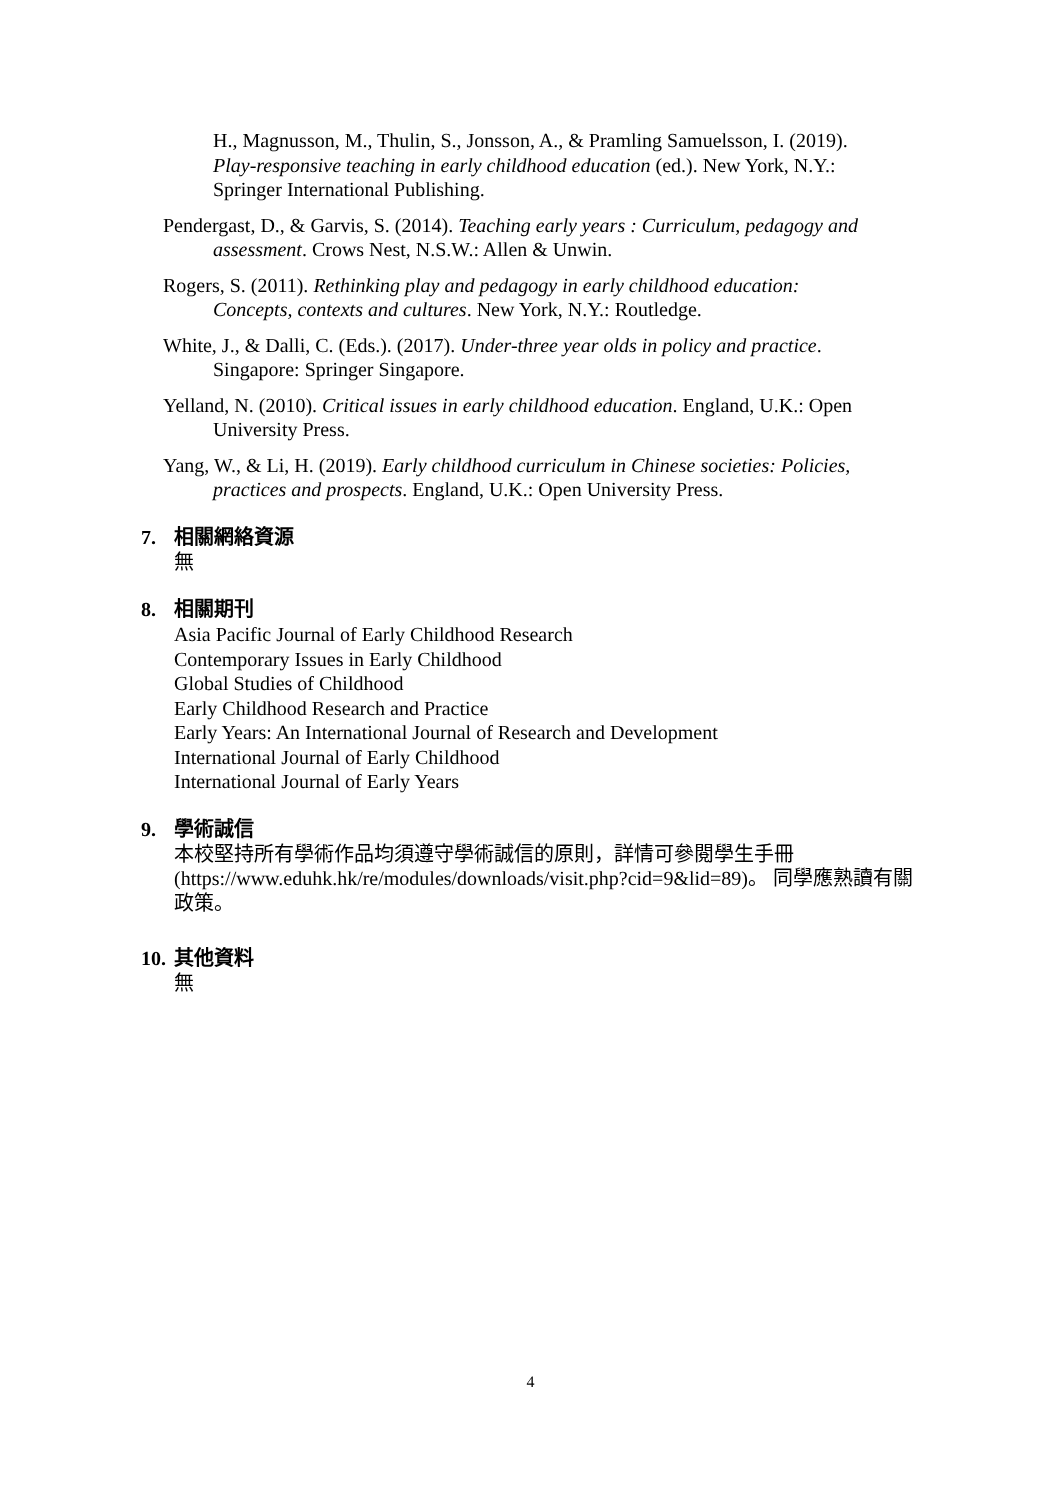H., Magnusson, M., Thulin, S., Jonsson, A., & Pramling Samuelsson, I. (2019). Play-responsive teaching in early childhood education (ed.). New York, N.Y.: Springer International Publishing.
Pendergast, D., & Garvis, S. (2014). Teaching early years : Curriculum, pedagogy and assessment. Crows Nest, N.S.W.: Allen & Unwin.
Rogers, S. (2011). Rethinking play and pedagogy in early childhood education: Concepts, contexts and cultures. New York, N.Y.: Routledge.
White, J., & Dalli, C. (Eds.). (2017). Under-three year olds in policy and practice. Singapore: Springer Singapore.
Yelland, N. (2010). Critical issues in early childhood education. England, U.K.: Open University Press.
Yang, W., & Li, H. (2019). Early childhood curriculum in Chinese societies: Policies, practices and prospects. England, U.K.: Open University Press.
7. 相關網絡資源
無
8. 相關期刊
Asia Pacific Journal of Early Childhood Research
Contemporary Issues in Early Childhood
Global Studies of Childhood
Early Childhood Research and Practice
Early Years: An International Journal of Research and Development
International Journal of Early Childhood
International Journal of Early Years
9. 學術誠信
本校堅持所有學術作品均須遵守學術誠信的原則，詳情可參閱學生手冊 (https://www.eduhk.hk/re/modules/downloads/visit.php?cid=9&lid=89)。 同學應熟讀有關政策。
10. 其他資料
無
4